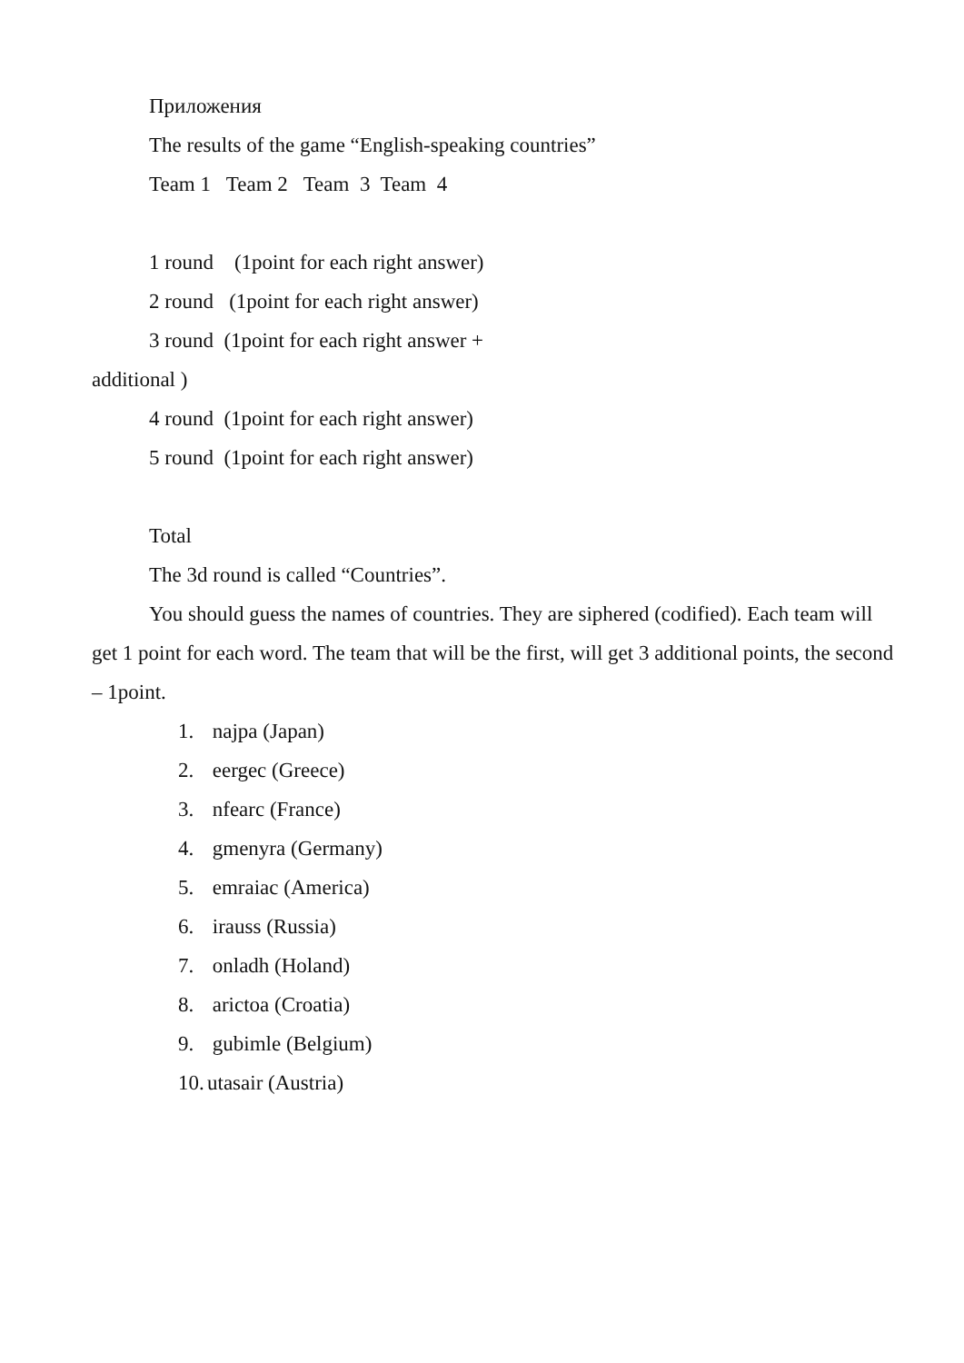Приложения
The results of the game “English-speaking countries”
Team 1 Team 2 Team 3 Team 4
1 round (1point for each right answer)
2 round (1point for each right answer)
3 round (1point for each right answer +
additional )
4 round (1point for each right answer)
5 round (1point for each right answer)
Total
The 3d round is called “Countries”.
You should guess the names of countries. They are siphered (codified). Each team will get 1 point for each word. The team that will be the first, will get 3 additional points, the second – 1point.
1. najpa (Japan)
2. eergec (Greece)
3. nfearc (France)
4. gmenyra (Germany)
5. emraiac (America)
6. irauss (Russia)
7. onladh (Holand)
8. arictoa (Croatia)
9. gubimle (Belgium)
10. utasair (Austria)